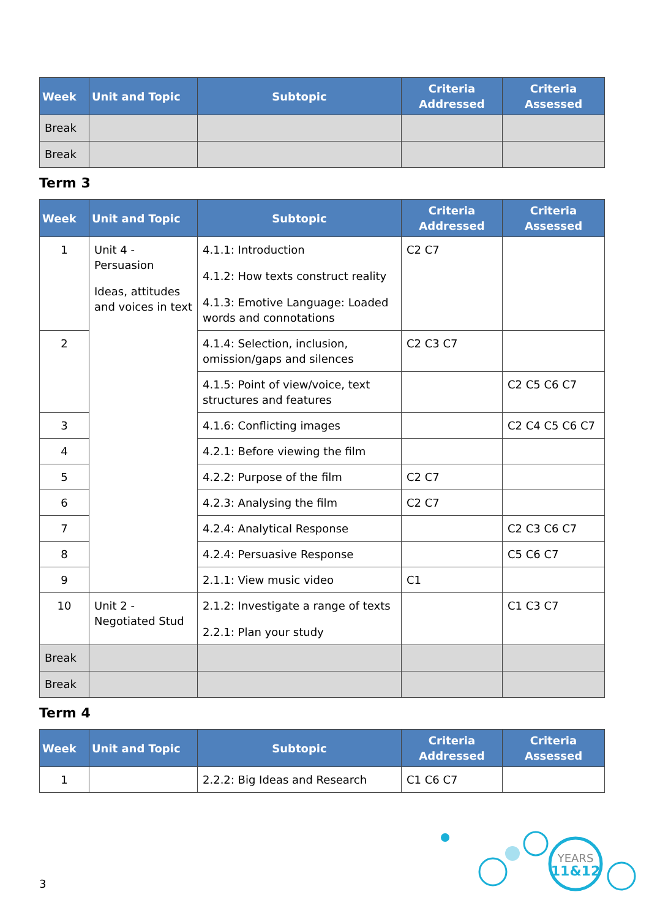| Week | Unit and Topic | Subtopic | Criteria Addressed | Criteria Assessed |
| --- | --- | --- | --- | --- |
| Break | | | | |
| Break | | | | |
Term 3
| Week | Unit and Topic | Subtopic | Criteria Addressed | Criteria Assessed |
| --- | --- | --- | --- | --- |
| 1 | Unit 4 - Persuasion Ideas, attitudes and voices in text | 4.1.1: Introduction 4.1.2: How texts construct reality 4.1.3: Emotive Language: Loaded words and connotations | C2 C7 | |
| 2 | | 4.1.4: Selection, inclusion, omission/gaps and silences | C2 C3 C7 | |
| | | 4.1.5: Point of view/voice, text structures and features | | C2 C5 C6 C7 |
| 3 | | 4.1.6: Conflicting images | | C2 C4 C5 C6 C7 |
| 4 | | 4.2.1: Before viewing the film | | |
| 5 | | 4.2.2: Purpose of the film | C2 C7 | |
| 6 | | 4.2.3: Analysing the film | C2 C7 | |
| 7 | | 4.2.4: Analytical Response | | C2 C3 C6 C7 |
| 8 | | 4.2.4: Persuasive Response | | C5 C6 C7 |
| 9 | | 2.1.1: View music video | C1 | |
| 10 | Unit 2 - Negotiated Stud | 2.1.2: Investigate a range of texts 2.2.1: Plan your study | | C1 C3 C7 |
| Break | | | | |
| Break | | | | |
Term 4
| Week | Unit and Topic | Subtopic | Criteria Addressed | Criteria Assessed |
| --- | --- | --- | --- | --- |
| 1 | | 2.2.2: Big Ideas and Research | C1 C6 C7 | |
3
YEARS
11&12